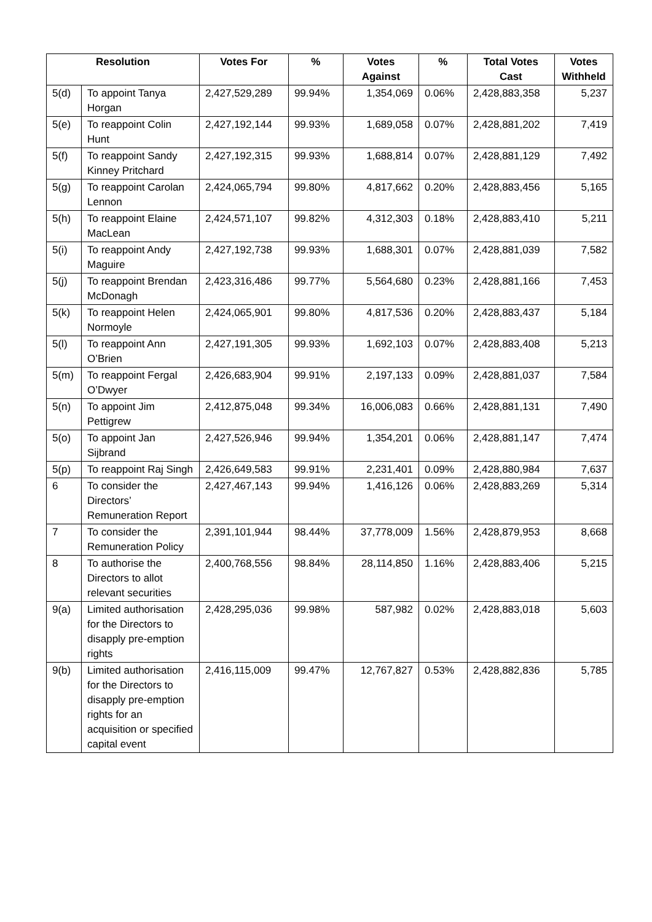| Resolution | | Votes For | % | Votes Against | % | Total Votes Cast | Votes Withheld |
| --- | --- | --- | --- | --- | --- | --- | --- |
| 5(d) | To appoint Tanya Horgan | 2,427,529,289 | 99.94% | 1,354,069 | 0.06% | 2,428,883,358 | 5,237 |
| 5(e) | To reappoint Colin Hunt | 2,427,192,144 | 99.93% | 1,689,058 | 0.07% | 2,428,881,202 | 7,419 |
| 5(f) | To reappoint Sandy Kinney Pritchard | 2,427,192,315 | 99.93% | 1,688,814 | 0.07% | 2,428,881,129 | 7,492 |
| 5(g) | To reappoint Carolan Lennon | 2,424,065,794 | 99.80% | 4,817,662 | 0.20% | 2,428,883,456 | 5,165 |
| 5(h) | To reappoint Elaine MacLean | 2,424,571,107 | 99.82% | 4,312,303 | 0.18% | 2,428,883,410 | 5,211 |
| 5(i) | To reappoint Andy Maguire | 2,427,192,738 | 99.93% | 1,688,301 | 0.07% | 2,428,881,039 | 7,582 |
| 5(j) | To reappoint Brendan McDonagh | 2,423,316,486 | 99.77% | 5,564,680 | 0.23% | 2,428,881,166 | 7,453 |
| 5(k) | To reappoint Helen Normoyle | 2,424,065,901 | 99.80% | 4,817,536 | 0.20% | 2,428,883,437 | 5,184 |
| 5(l) | To reappoint Ann O’Brien | 2,427,191,305 | 99.93% | 1,692,103 | 0.07% | 2,428,883,408 | 5,213 |
| 5(m) | To reappoint Fergal O’Dwyer | 2,426,683,904 | 99.91% | 2,197,133 | 0.09% | 2,428,881,037 | 7,584 |
| 5(n) | To appoint Jim Pettigrew | 2,412,875,048 | 99.34% | 16,006,083 | 0.66% | 2,428,881,131 | 7,490 |
| 5(o) | To appoint Jan Sijbrand | 2,427,526,946 | 99.94% | 1,354,201 | 0.06% | 2,428,881,147 | 7,474 |
| 5(p) | To reappoint Raj Singh | 2,426,649,583 | 99.91% | 2,231,401 | 0.09% | 2,428,880,984 | 7,637 |
| 6 | To consider the Directors’ Remuneration Report | 2,427,467,143 | 99.94% | 1,416,126 | 0.06% | 2,428,883,269 | 5,314 |
| 7 | To consider the Remuneration Policy | 2,391,101,944 | 98.44% | 37,778,009 | 1.56% | 2,428,879,953 | 8,668 |
| 8 | To authorise the Directors to allot relevant securities | 2,400,768,556 | 98.84% | 28,114,850 | 1.16% | 2,428,883,406 | 5,215 |
| 9(a) | Limited authorisation for the Directors to disapply pre-emption rights | 2,428,295,036 | 99.98% | 587,982 | 0.02% | 2,428,883,018 | 5,603 |
| 9(b) | Limited authorisation for the Directors to disapply pre-emption rights for an acquisition or specified capital event | 2,416,115,009 | 99.47% | 12,767,827 | 0.53% | 2,428,882,836 | 5,785 |